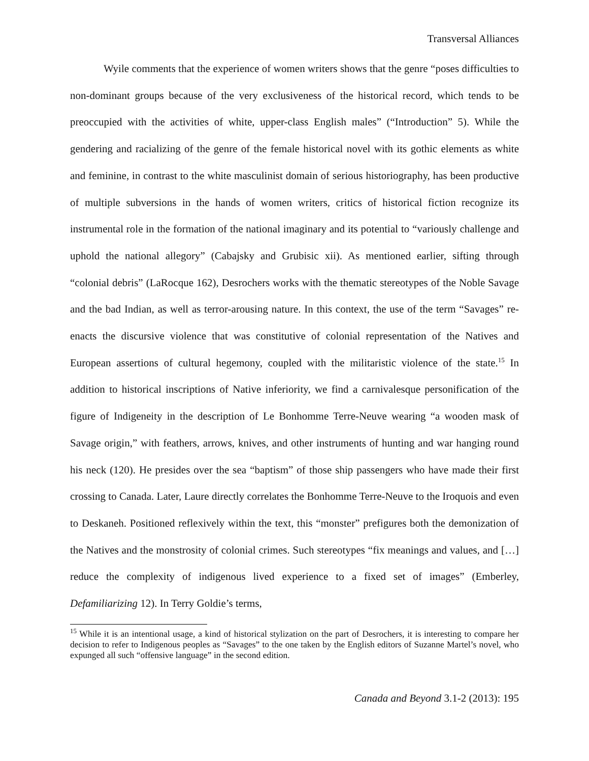Transversal Alliances
Wyile comments that the experience of women writers shows that the genre “poses difficulties to non-dominant groups because of the very exclusiveness of the historical record, which tends to be preoccupied with the activities of white, upper-class English males” (“Introduction” 5). While the gendering and racializing of the genre of the female historical novel with its gothic elements as white and feminine, in contrast to the white masculinist domain of serious historiography, has been productive of multiple subversions in the hands of women writers, critics of historical fiction recognize its instrumental role in the formation of the national imaginary and its potential to “variously challenge and uphold the national allegory” (Cabajsky and Grubisic xii). As mentioned earlier, sifting through “colonial debris” (LaRocque 162), Desrochers works with the thematic stereotypes of the Noble Savage and the bad Indian, as well as terror-arousing nature. In this context, the use of the term “Savages” re-enacts the discursive violence that was constitutive of colonial representation of the Natives and European assertions of cultural hegemony, coupled with the militaristic violence of the state.<sup>15</sup> In addition to historical inscriptions of Native inferiority, we find a carnivalesque personification of the figure of Indigeneity in the description of Le Bonhomme Terre-Neuve wearing “a wooden mask of Savage origin,” with feathers, arrows, knives, and other instruments of hunting and war hanging round his neck (120). He presides over the sea “baptism” of those ship passengers who have made their first crossing to Canada. Later, Laure directly correlates the Bonhomme Terre-Neuve to the Iroquois and even to Deskaneh. Positioned reflexively within the text, this “monster” prefigures both the demonization of the Natives and the monstrosity of colonial crimes. Such stereotypes “fix meanings and values, and […] reduce the complexity of indigenous lived experience to a fixed set of images” (Emberley, Defamiliarizing 12). In Terry Goldie’s terms,
<sup>15</sup> While it is an intentional usage, a kind of historical stylization on the part of Desrochers, it is interesting to compare her decision to refer to Indigenous peoples as “Savages” to the one taken by the English editors of Suzanne Martel’s novel, who expunged all such “offensive language” in the second edition.
Canada and Beyond 3.1-2 (2013): 195